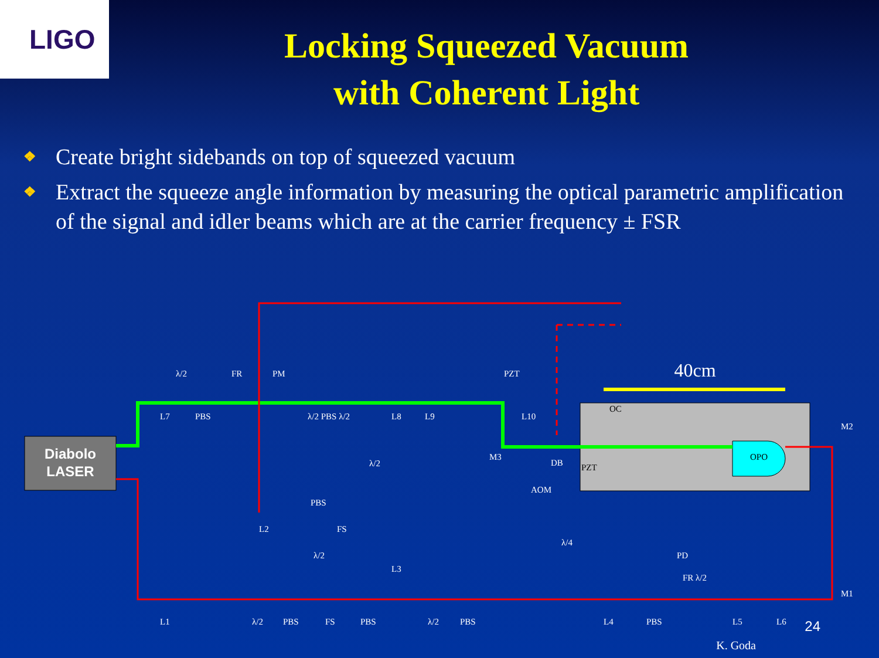LIGO
Locking Squeezed Vacuum
with Coherent Light
❖ Create bright sidebands on top of squeezed vacuum
❖ Extract the squeeze angle information by measuring the optical parametric amplification of the signal and idler beams which are at the carrier frequency ± FSR
Diabolo
LASER
OPO
40cm
OC
PZT
M2
M1
λ/2
FR
PM
PZT
L7
PBS
λ/2 PBS λ/2
L8
L9
L10
M3
DB
λ/2
AOM
PBS
L2
FS
λ/2
L3
λ/4
PD
FR λ/2
L1
λ/2
PBS
FS
PBS
λ/2
PBS
L4
PBS
L5
L6
24
K. Goda